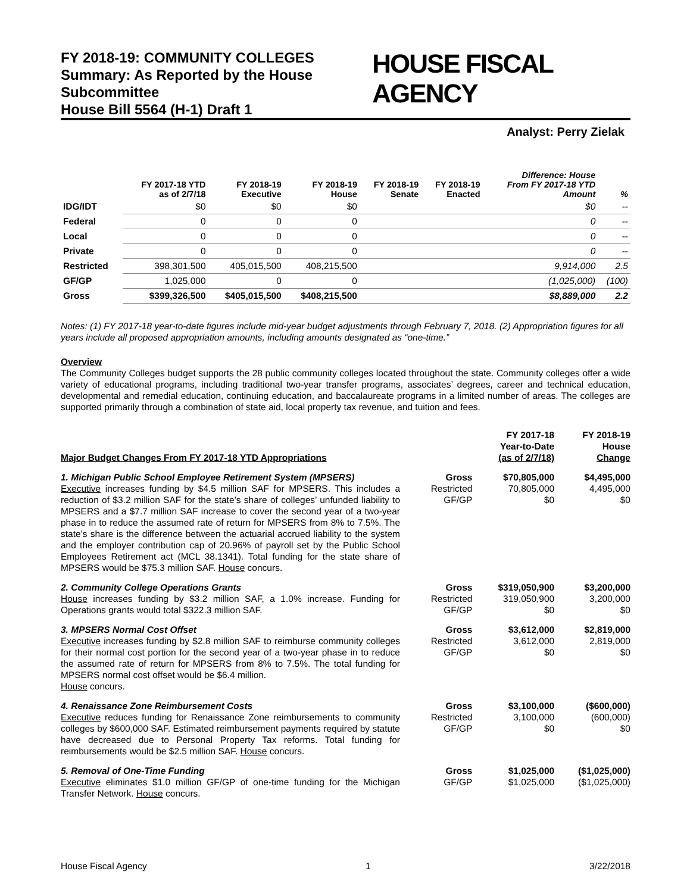FY 2018-19: COMMUNITY COLLEGES
Summary: As Reported by the House Subcommittee
House Bill 5564 (H-1) Draft 1
HOUSE FISCAL AGENCY
Analyst: Perry Zielak
| | FY 2017-18 YTD as of 2/7/18 | FY 2018-19 Executive | FY 2018-19 House | FY 2018-19 Senate | FY 2018-19 Enacted | Difference: House From FY 2017-18 YTD Amount | % |
| --- | --- | --- | --- | --- | --- | --- | --- |
| IDG/IDT | $0 | $0 | $0 | | | $0 | -- |
| Federal | 0 | 0 | 0 | | | 0 | -- |
| Local | 0 | 0 | 0 | | | 0 | -- |
| Private | 0 | 0 | 0 | | | 0 | -- |
| Restricted | 398,301,500 | 405,015,500 | 408,215,500 | | | 9,914,000 | 2.5 |
| GF/GP | 1,025,000 | 0 | 0 | | | (1,025,000) | (100) |
| Gross | $399,326,500 | $405,015,500 | $408,215,500 | | | $8,889,000 | 2.2 |
Notes: (1) FY 2017-18 year-to-date figures include mid-year budget adjustments through February 7, 2018. (2) Appropriation figures for all years include all proposed appropriation amounts, including amounts designated as “one-time.”
Overview
The Community Colleges budget supports the 28 public community colleges located throughout the state. Community colleges offer a wide variety of educational programs, including traditional two-year transfer programs, associates’ degrees, career and technical education, developmental and remedial education, continuing education, and baccalaureate programs in a limited number of areas. The colleges are supported primarily through a combination of state aid, local property tax revenue, and tuition and fees.
| Major Budget Changes From FY 2017-18 YTD Appropriations | | FY 2017-18 Year-to-Date (as of 2/7/18) | FY 2018-19 House Change |
| --- | --- | --- | --- |
| 1. Michigan Public School Employee Retirement System (MPSERS) Executive increases funding by $4.5 million SAF for MPSERS. This includes a reduction of $3.2 million SAF for the state’s share of colleges’ unfunded liability to MPSERS and a $7.7 million SAF increase to cover the second year of a two-year phase in to reduce the assumed rate of return for MPSERS from 8% to 7.5%. The state’s share is the difference between the actuarial accrued liability to the system and the employer contribution cap of 20.96% of payroll set by the Public School Employees Retirement act (MCL 38.1341). Total funding for the state share of MPSERS would be $75.3 million SAF. House concurs. | Gross Restricted GF/GP | $70,805,000 70,805,000 $0 | $4,495,000 4,495,000 $0 |
| 2. Community College Operations Grants House increases funding by $3.2 million SAF, a 1.0% increase. Funding for Operations grants would total $322.3 million SAF. | Gross Restricted GF/GP | $319,050,900 319,050,900 $0 | $3,200,000 3,200,000 $0 |
| 3. MPSERS Normal Cost Offset Executive increases funding by $2.8 million SAF to reimburse community colleges for their normal cost portion for the second year of a two-year phase in to reduce the assumed rate of return for MPSERS from 8% to 7.5%. The total funding for MPSERS normal cost offset would be $6.4 million. House concurs. | Gross Restricted GF/GP | $3,612,000 3,612,000 $0 | $2,819,000 2,819,000 $0 |
| 4. Renaissance Zone Reimbursement Costs Executive reduces funding for Renaissance Zone reimbursements to community colleges by $600,000 SAF. Estimated reimbursement payments required by statute have decreased due to Personal Property Tax reforms. Total funding for reimbursements would be $2.5 million SAF. House concurs. | Gross Restricted GF/GP | $3,100,000 3,100,000 $0 | ($600,000) (600,000) $0 |
| 5. Removal of One-Time Funding Executive eliminates $1.0 million GF/GP of one-time funding for the Michigan Transfer Network. House concurs. | Gross GF/GP | $1,025,000 $1,025,000 | ($1,025,000) ($1,025,000) |
House Fiscal Agency 1 3/22/2018